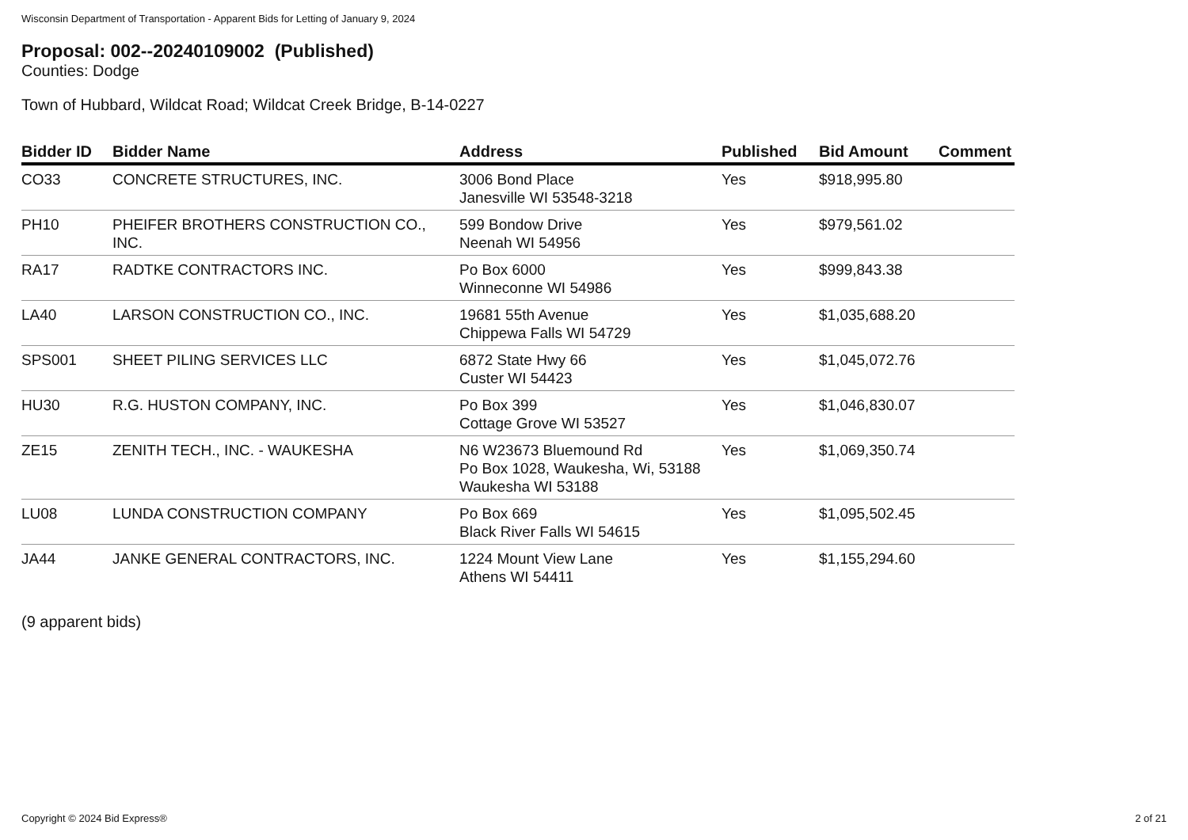Wisconsin Department of Transportation - Apparent Bids for Letting of January 9, 2024
Proposal: 002--20240109002 (Published)
Counties: Dodge
Town of Hubbard, Wildcat Road; Wildcat Creek Bridge, B-14-0227
| Bidder ID | Bidder Name | Address | Published | Bid Amount | Comment |
| --- | --- | --- | --- | --- | --- |
| CO33 | CONCRETE STRUCTURES, INC. | 3006 Bond Place Janesville WI 53548-3218 | Yes | $918,995.80 | |
| PH10 | PHEIFER BROTHERS CONSTRUCTION CO., INC. | 599 Bondow Drive Neenah WI 54956 | Yes | $979,561.02 | |
| RA17 | RADTKE CONTRACTORS INC. | Po Box 6000 Winneconne WI 54986 | Yes | $999,843.38 | |
| LA40 | LARSON CONSTRUCTION CO., INC. | 19681 55th Avenue Chippewa Falls WI 54729 | Yes | $1,035,688.20 | |
| SPS001 | SHEET PILING SERVICES LLC | 6872 State Hwy 66 Custer WI 54423 | Yes | $1,045,072.76 | |
| HU30 | R.G. HUSTON COMPANY, INC. | Po Box 399 Cottage Grove WI 53527 | Yes | $1,046,830.07 | |
| ZE15 | ZENITH TECH., INC. - WAUKESHA | N6 W23673 Bluemound Rd Po Box 1028, Waukesha, Wi, 53188 Waukesha WI 53188 | Yes | $1,069,350.74 | |
| LU08 | LUNDA CONSTRUCTION COMPANY | Po Box 669 Black River Falls WI 54615 | Yes | $1,095,502.45 | |
| JA44 | JANKE GENERAL CONTRACTORS, INC. | 1224 Mount View Lane Athens WI 54411 | Yes | $1,155,294.60 | |
(9 apparent bids)
Copyright © 2024 Bid Express® 2 of 21